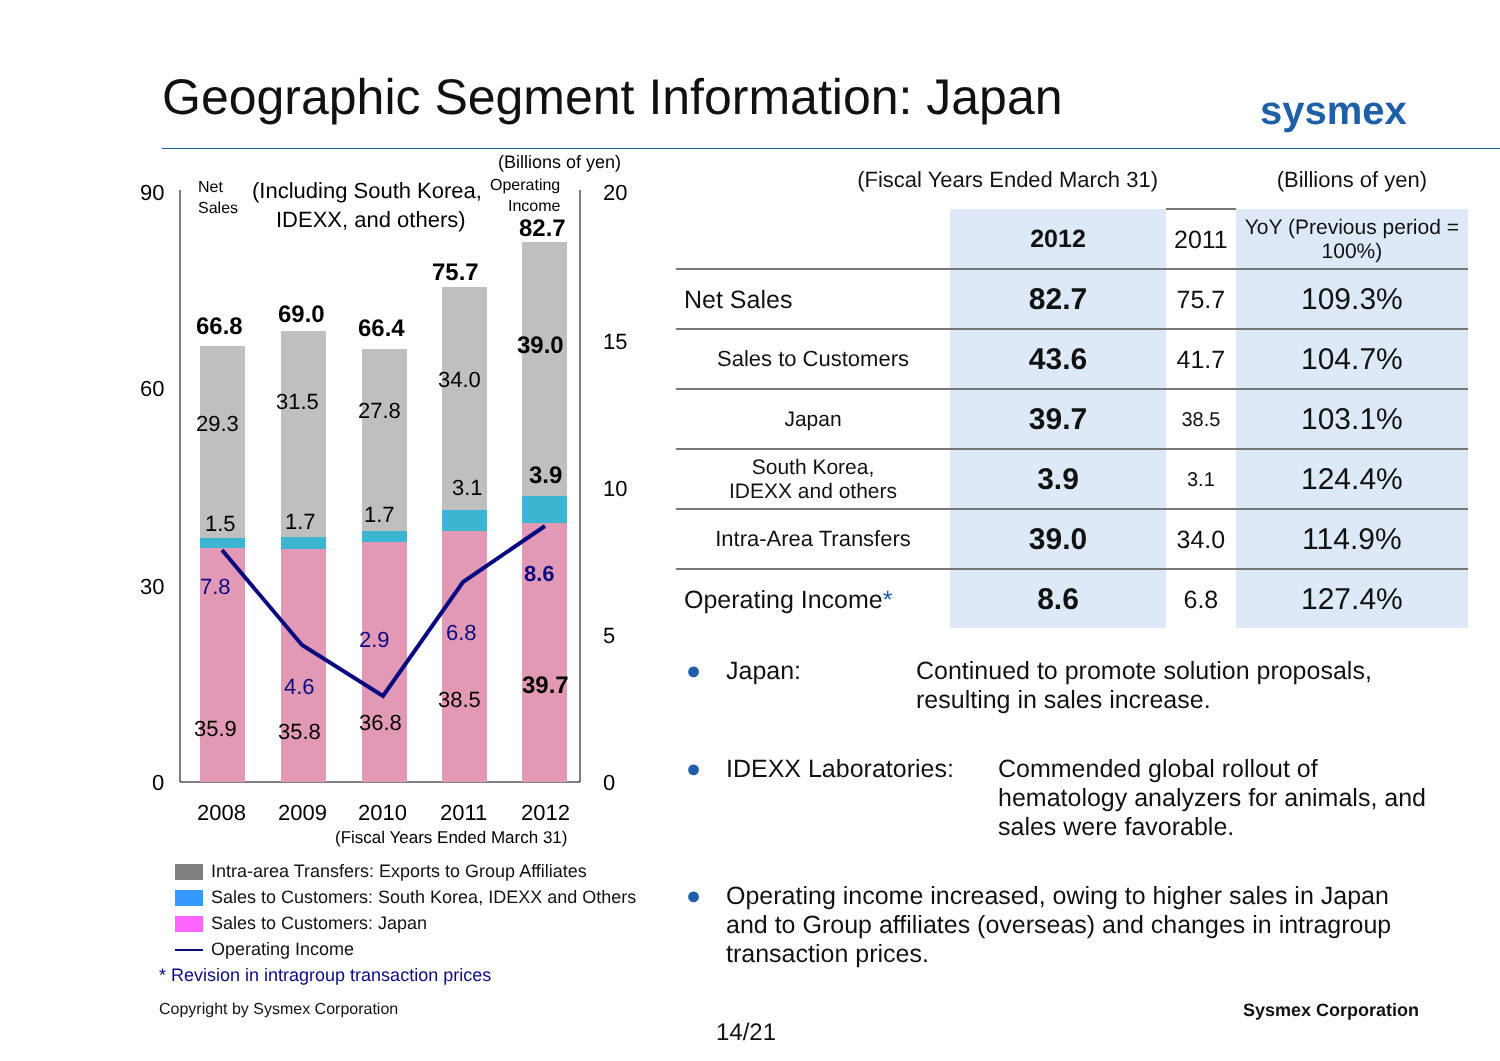Geographic Segment Information: Japan
sysmex
(Billions of yen)
Net
Sales
(Including South Korea,
IDEXX, and others)
Operating
Income
90
60
30
0
20
15
10
5
0
66.8
69.0
66.4
75.7
82.7
39.0
3.9
39.7
29.3
31.5
27.8
34.0
1.5
1.7
1.7
3.1
7.8
4.6
2.9
6.8
8.6
35.9
35.8
36.8
38.5
2008
2009
2010
2011
2012
(Fiscal Years Ended March 31)
Intra-area Transfers: Exports to Group Affiliates
Sales to Customers: South Korea, IDEXX and Others
Sales to Customers: Japan
Operating Income
* Revision in intragroup transaction prices
| (Fiscal Years Ended March 31) | | | (Billions of yen) |
| | 2012 | 2011 | YoY (Previous period = 100%) |
| Net Sales | 82.7 | 75.7 | 109.3% |
| Sales to Customers | 43.6 | 41.7 | 104.7% |
| Japan | 39.7 | 38.5 | 103.1% |
| South Korea, IDEXX and others | 3.9 | 3.1 | 124.4% |
| Intra-Area Transfers | 39.0 | 34.0 | 114.9% |
| Operating Income * | 8.6 | 6.8 | 127.4% |
● Japan: Continued to promote solution proposals,
resulting in sales increase.
● IDEXX Laboratories: Commended global rollout of
hematology analyzers for animals, and
sales were favorable.
● Operating income increased, owing to higher sales in Japan
and to Group affiliates (overseas) and changes in intragroup
transaction prices.
Copyright by Sysmex Corporation
Sysmex Corporation
14/21